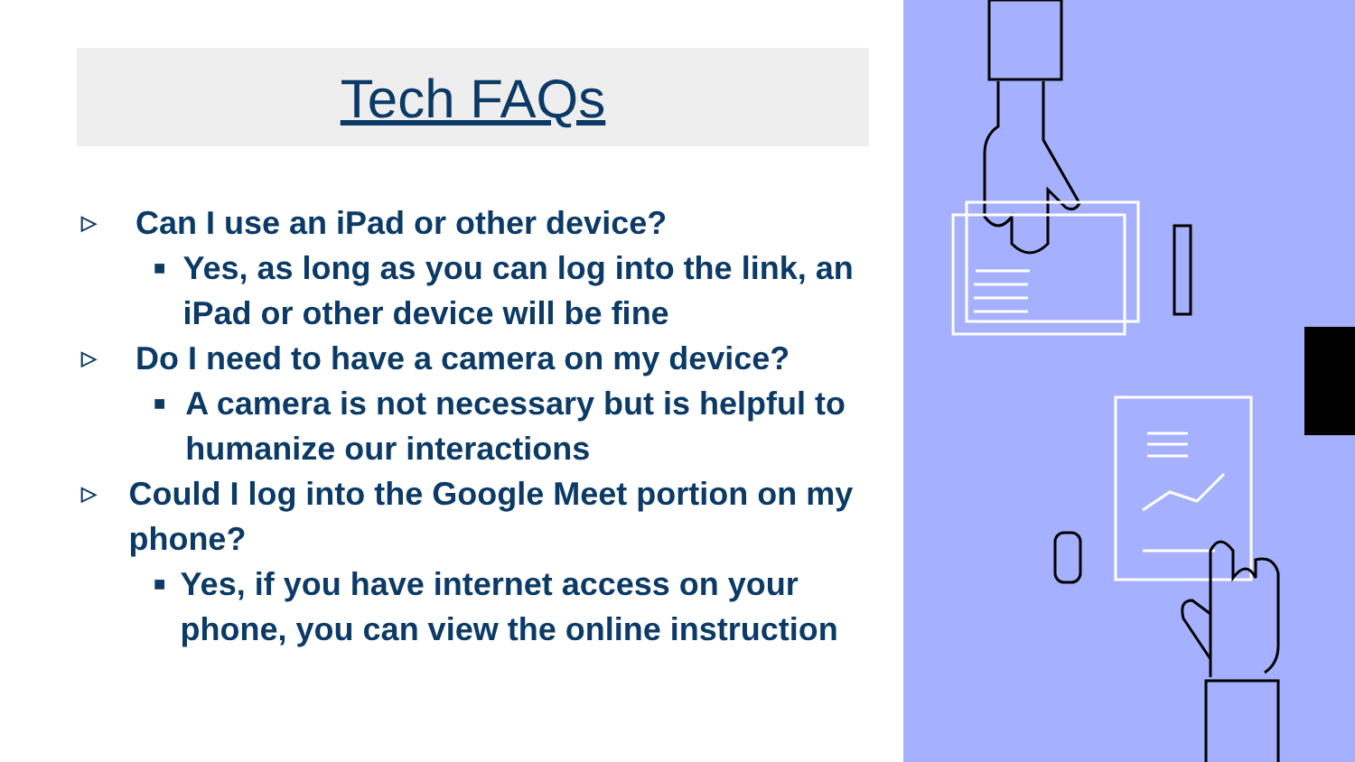Tech FAQs
▷ Can I use an iPad or other device?
■ Yes, as long as you can log into the link, an iPad or other device will be fine
▷ Do I need to have a camera on my device?
■ A camera is not necessary but is helpful to humanize our interactions
▷ Could I log into the Google Meet portion on my phone?
■ Yes, if you have internet access on your phone, you can view the online instruction